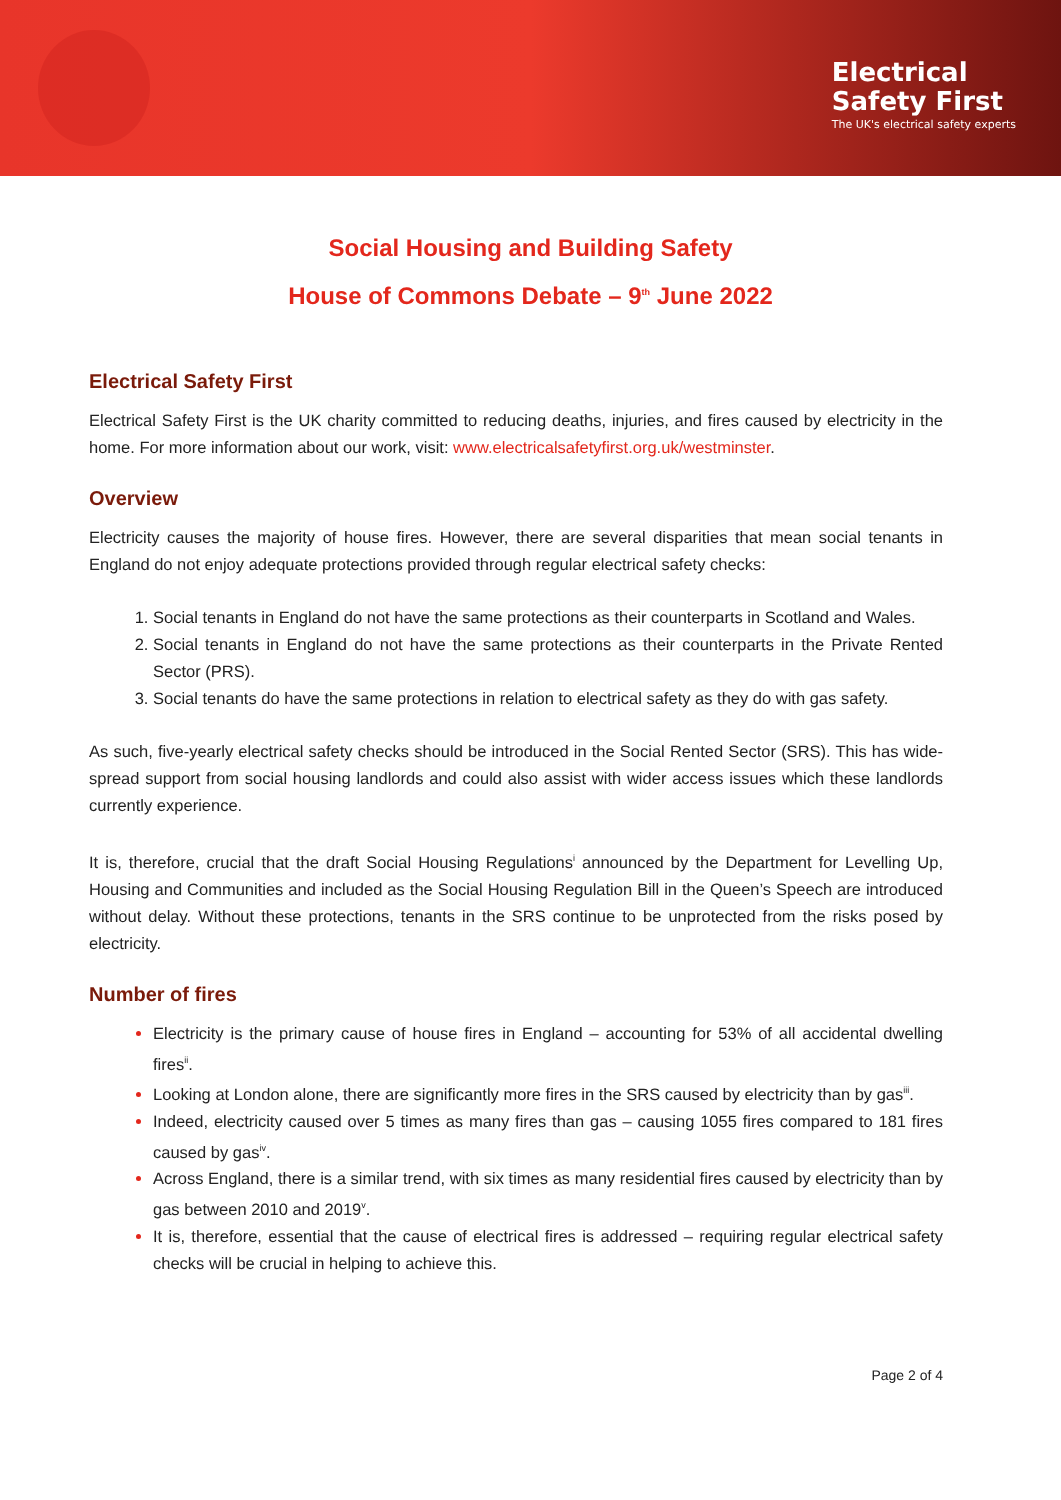Electrical
Safety First
The UK's electrical safety experts
Social Housing and Building Safety
House of Commons Debate – 9<sup>th</sup> June 2022
Electrical Safety First
Electrical Safety First is the UK charity committed to reducing deaths, injuries, and fires caused by electricity in the home. For more information about our work, visit: www.electricalsafetyfirst.org.uk/westminster.
Overview
Electricity causes the majority of house fires. However, there are several disparities that mean social tenants in England do not enjoy adequate protections provided through regular electrical safety checks:
Social tenants in England do not have the same protections as their counterparts in Scotland and Wales.
Social tenants in England do not have the same protections as their counterparts in the Private Rented Sector (PRS).
Social tenants do have the same protections in relation to electrical safety as they do with gas safety.
As such, five-yearly electrical safety checks should be introduced in the Social Rented Sector (SRS). This has wide-spread support from social housing landlords and could also assist with wider access issues which these landlords currently experience.
It is, therefore, crucial that the draft Social Housing Regulations<sup>i</sup> announced by the Department for Levelling Up, Housing and Communities and included as the Social Housing Regulation Bill in the Queen’s Speech are introduced without delay. Without these protections, tenants in the SRS continue to be unprotected from the risks posed by electricity.
Number of fires
Electricity is the primary cause of house fires in England – accounting for 53% of all accidental dwelling fires<sup>ii</sup>.
Looking at London alone, there are significantly more fires in the SRS caused by electricity than by gas<sup>iii</sup>.
Indeed, electricity caused over 5 times as many fires than gas – causing 1055 fires compared to 181 fires caused by gas<sup>iv</sup>.
Across England, there is a similar trend, with six times as many residential fires caused by electricity than by gas between 2010 and 2019<sup>v</sup>.
It is, therefore, essential that the cause of electrical fires is addressed – requiring regular electrical safety checks will be crucial in helping to achieve this.
Page 2 of 4